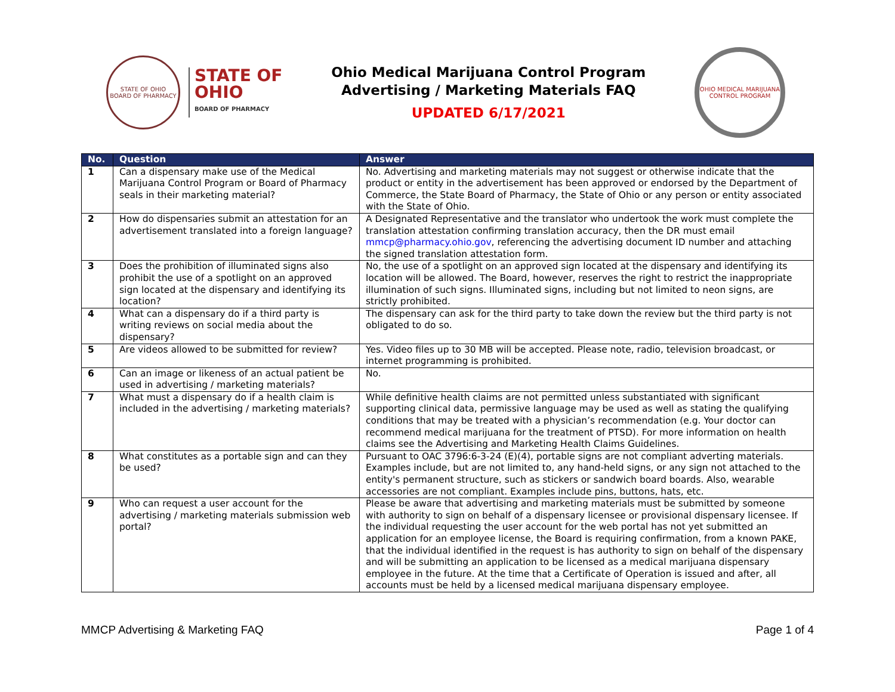STATE OF OHIO
BOARD OF PHARMACY
STATE OF
OHIO
BOARD OF PHARMACY
Ohio Medical Marijuana Control Program
Advertising / Marketing Materials FAQ
UPDATED 6/17/2021
OHIO MEDICAL MARIJUANA CONTROL PROGRAM
| No. | Question | Answer |
| --- | --- | --- |
| 1 | Can a dispensary make use of the Medical Marijuana Control Program or Board of Pharmacy seals in their marketing material? | No. Advertising and marketing materials may not suggest or otherwise indicate that the product or entity in the advertisement has been approved or endorsed by the Department of Commerce, the State Board of Pharmacy, the State of Ohio or any person or entity associated with the State of Ohio. |
| 2 | How do dispensaries submit an attestation for an advertisement translated into a foreign language? | A Designated Representative and the translator who undertook the work must complete the translation attestation confirming translation accuracy, then the DR must email mmcp@pharmacy.ohio.gov , referencing the advertising document ID number and attaching the signed translation attestation form. |
| 3 | Does the prohibition of illuminated signs also prohibit the use of a spotlight on an approved sign located at the dispensary and identifying its location? | No, the use of a spotlight on an approved sign located at the dispensary and identifying its location will be allowed. The Board, however, reserves the right to restrict the inappropriate illumination of such signs. Illuminated signs, including but not limited to neon signs, are strictly prohibited. |
| 4 | What can a dispensary do if a third party is writing reviews on social media about the dispensary? | The dispensary can ask for the third party to take down the review but the third party is not obligated to do so. |
| 5 | Are videos allowed to be submitted for review? | Yes. Video files up to 30 MB will be accepted. Please note, radio, television broadcast, or internet programming is prohibited. |
| 6 | Can an image or likeness of an actual patient be used in advertising / marketing materials? | No. |
| 7 | What must a dispensary do if a health claim is included in the advertising / marketing materials? | While definitive health claims are not permitted unless substantiated with significant supporting clinical data, permissive language may be used as well as stating the qualifying conditions that may be treated with a physician’s recommendation (e.g. Your doctor can recommend medical marijuana for the treatment of PTSD). For more information on health claims see the Advertising and Marketing Health Claims Guidelines. |
| 8 | What constitutes as a portable sign and can they be used? | Pursuant to OAC 3796:6-3-24 (E)(4), portable signs are not compliant adverting materials. Examples include, but are not limited to, any hand-held signs, or any sign not attached to the entity's permanent structure, such as stickers or sandwich board boards. Also, wearable accessories are not compliant. Examples include pins, buttons, hats, etc. |
| 9 | Who can request a user account for the advertising / marketing materials submission web portal? | Please be aware that advertising and marketing materials must be submitted by someone with authority to sign on behalf of a dispensary licensee or provisional dispensary licensee. If the individual requesting the user account for the web portal has not yet submitted an application for an employee license, the Board is requiring confirmation, from a known PAKE, that the individual identified in the request is has authority to sign on behalf of the dispensary and will be submitting an application to be licensed as a medical marijuana dispensary employee in the future. At the time that a Certificate of Operation is issued and after, all accounts must be held by a licensed medical marijuana dispensary employee. |
MMCP Advertising & Marketing FAQ Page 1 of 4